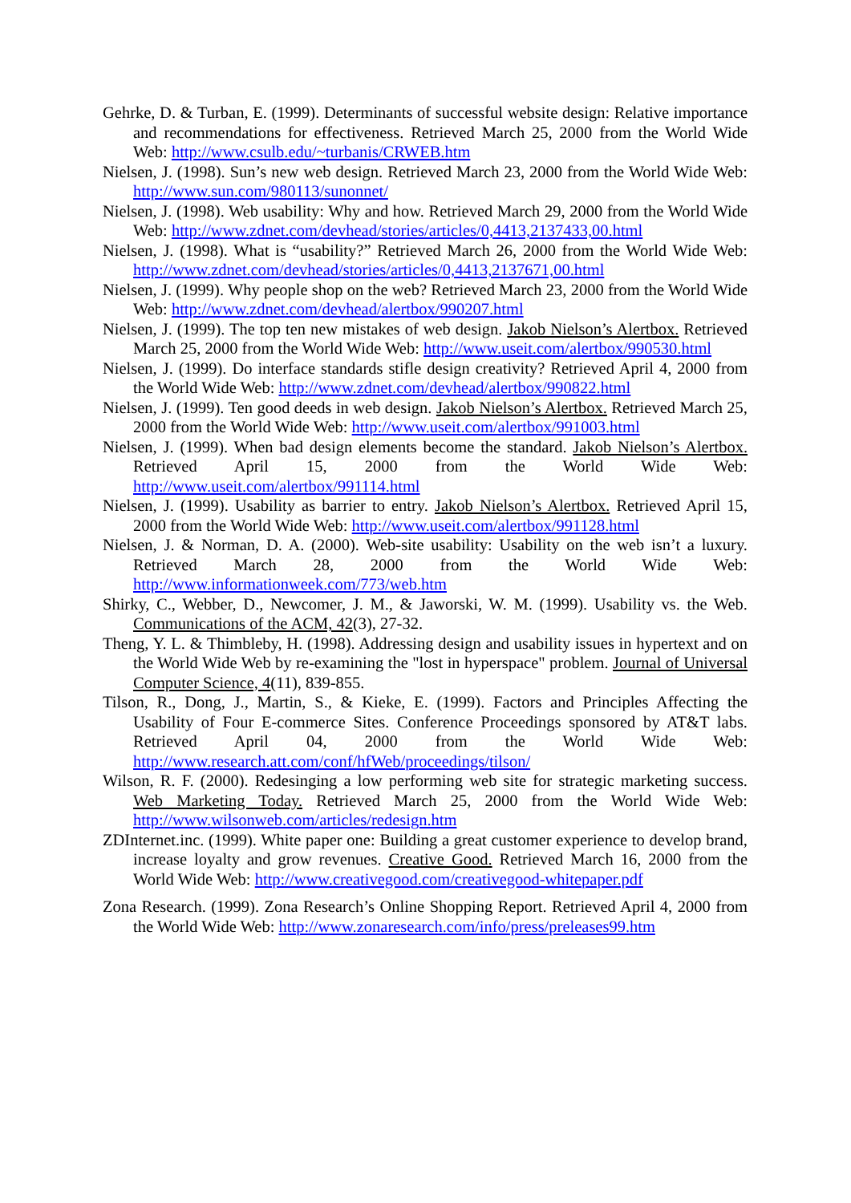Gehrke, D. & Turban, E. (1999). Determinants of successful website design: Relative importance and recommendations for effectiveness. Retrieved March 25, 2000 from the World Wide Web: http://www.csulb.edu/~turbanis/CRWEB.htm
Nielsen, J. (1998). Sun’s new web design. Retrieved March 23, 2000 from the World Wide Web: http://www.sun.com/980113/sunonnet/
Nielsen, J. (1998). Web usability: Why and how. Retrieved March 29, 2000 from the World Wide Web: http://www.zdnet.com/devhead/stories/articles/0,4413,2137433,00.html
Nielsen, J. (1998). What is “usability?” Retrieved March 26, 2000 from the World Wide Web: http://www.zdnet.com/devhead/stories/articles/0,4413,2137671,00.html
Nielsen, J. (1999). Why people shop on the web? Retrieved March 23, 2000 from the World Wide Web: http://www.zdnet.com/devhead/alertbox/990207.html
Nielsen, J. (1999). The top ten new mistakes of web design. Jakob Nielson’s Alertbox. Retrieved March 25, 2000 from the World Wide Web: http://www.useit.com/alertbox/990530.html
Nielsen, J. (1999). Do interface standards stifle design creativity? Retrieved April 4, 2000 from the World Wide Web: http://www.zdnet.com/devhead/alertbox/990822.html
Nielsen, J. (1999). Ten good deeds in web design. Jakob Nielson’s Alertbox. Retrieved March 25, 2000 from the World Wide Web: http://www.useit.com/alertbox/991003.html
Nielsen, J. (1999). When bad design elements become the standard. Jakob Nielson’s Alertbox. Retrieved April 15, 2000 from the World Wide Web: http://www.useit.com/alertbox/991114.html
Nielsen, J. (1999). Usability as barrier to entry. Jakob Nielson’s Alertbox. Retrieved April 15, 2000 from the World Wide Web: http://www.useit.com/alertbox/991128.html
Nielsen, J. & Norman, D. A. (2000). Web-site usability: Usability on the web isn’t a luxury. Retrieved March 28, 2000 from the World Wide Web: http://www.informationweek.com/773/web.htm
Shirky, C., Webber, D., Newcomer, J. M., & Jaworski, W. M. (1999). Usability vs. the Web. Communications of the ACM, 42(3), 27-32.
Theng, Y. L. & Thimbleby, H. (1998). Addressing design and usability issues in hypertext and on the World Wide Web by re-examining the "lost in hyperspace" problem. Journal of Universal Computer Science, 4(11), 839-855.
Tilson, R., Dong, J., Martin, S., & Kieke, E. (1999). Factors and Principles Affecting the Usability of Four E-commerce Sites. Conference Proceedings sponsored by AT&T labs. Retrieved April 04, 2000 from the World Wide Web: http://www.research.att.com/conf/hfWeb/proceedings/tilson/
Wilson, R. F. (2000). Redesinging a low performing web site for strategic marketing success. Web Marketing Today. Retrieved March 25, 2000 from the World Wide Web: http://www.wilsonweb.com/articles/redesign.htm
ZDInternet.inc. (1999). White paper one: Building a great customer experience to develop brand, increase loyalty and grow revenues. Creative Good. Retrieved March 16, 2000 from the World Wide Web: http://www.creativegood.com/creativegood-whitepaper.pdf
Zona Research. (1999). Zona Research’s Online Shopping Report. Retrieved April 4, 2000 from the World Wide Web: http://www.zonaresearch.com/info/press/preleases99.htm